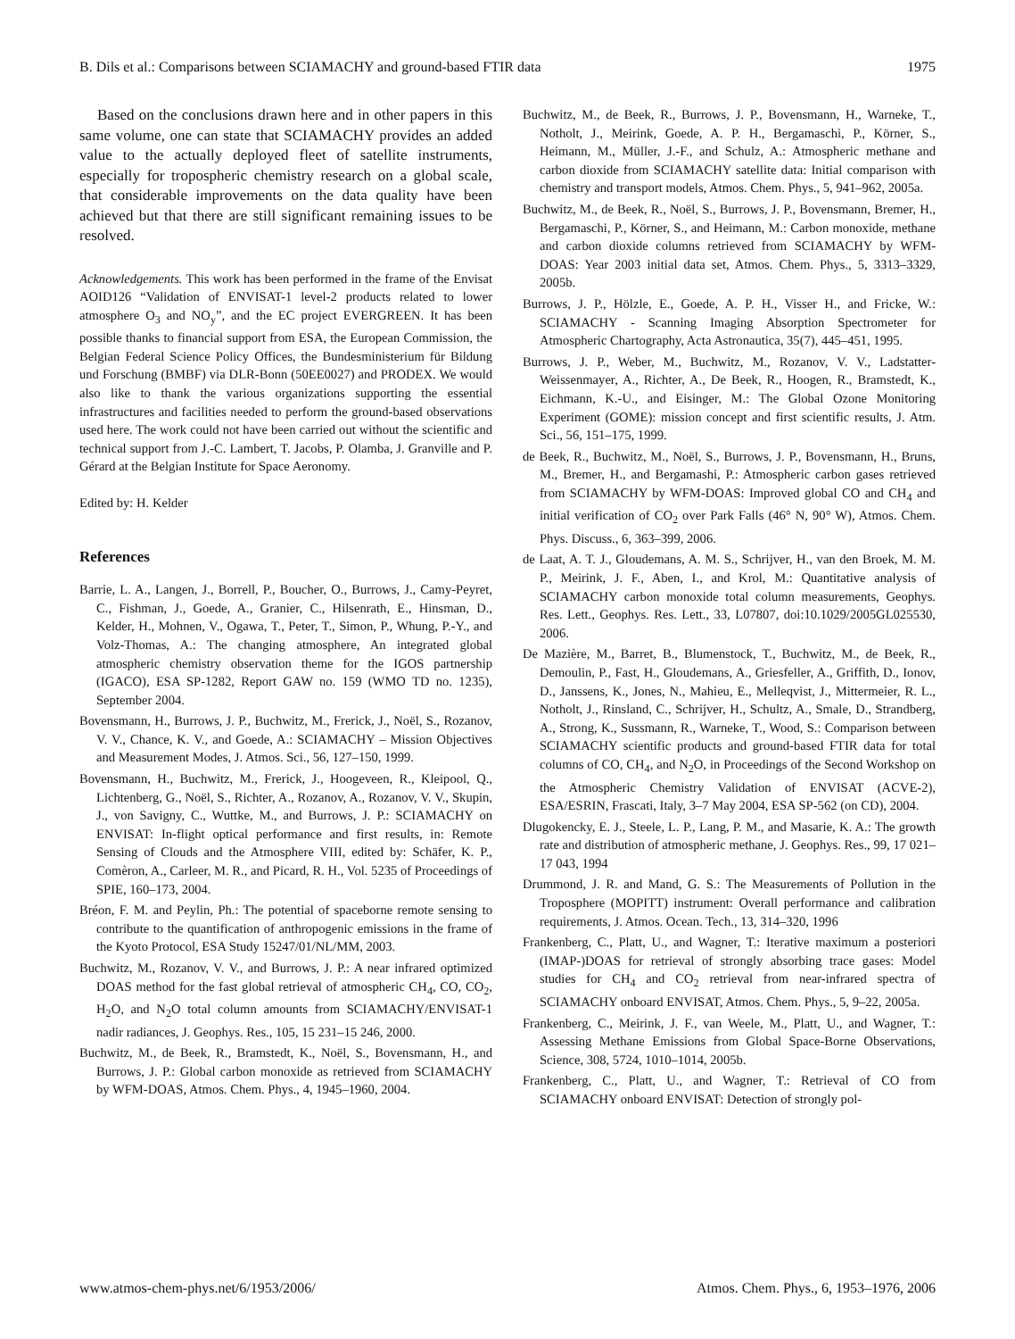B. Dils et al.: Comparisons between SCIAMACHY and ground-based FTIR data 1975
Based on the conclusions drawn here and in other papers in this same volume, one can state that SCIAMACHY provides an added value to the actually deployed fleet of satellite instruments, especially for tropospheric chemistry research on a global scale, that considerable improvements on the data quality have been achieved but that there are still significant remaining issues to be resolved.
Acknowledgements. This work has been performed in the frame of the Envisat AOID126 “Validation of ENVISAT-1 level-2 products related to lower atmosphere O<sub>3</sub> and NO<sub>y</sub>”, and the EC project EVERGREEN. It has been possible thanks to financial support from ESA, the European Commission, the Belgian Federal Science Policy Offices, the Bundesministerium für Bildung und Forschung (BMBF) via DLR-Bonn (50EE0027) and PRODEX. We would also like to thank the various organizations supporting the essential infrastructures and facilities needed to perform the ground-based observations used here. The work could not have been carried out without the scientific and technical support from J.-C. Lambert, T. Jacobs, P. Olamba, J. Granville and P. Gérard at the Belgian Institute for Space Aeronomy.
Edited by: H. Kelder
References
Barrie, L. A., Langen, J., Borrell, P., Boucher, O., Burrows, J., Camy-Peyret, C., Fishman, J., Goede, A., Granier, C., Hilsenrath, E., Hinsman, D., Kelder, H., Mohnen, V., Ogawa, T., Peter, T., Simon, P., Whung, P.-Y., and Volz-Thomas, A.: The changing atmosphere, An integrated global atmospheric chemistry observation theme for the IGOS partnership (IGACO), ESA SP-1282, Report GAW no. 159 (WMO TD no. 1235), September 2004.
Bovensmann, H., Burrows, J. P., Buchwitz, M., Frerick, J., Noël, S., Rozanov, V. V., Chance, K. V., and Goede, A.: SCIAMACHY – Mission Objectives and Measurement Modes, J. Atmos. Sci., 56, 127–150, 1999.
Bovensmann, H., Buchwitz, M., Frerick, J., Hoogeveen, R., Kleipool, Q., Lichtenberg, G., Noël, S., Richter, A., Rozanov, A., Rozanov, V. V., Skupin, J., von Savigny, C., Wuttke, M., and Burrows, J. P.: SCIAMACHY on ENVISAT: In-flight optical performance and first results, in: Remote Sensing of Clouds and the Atmosphere VIII, edited by: Schäfer, K. P., Comèron, A., Carleer, M. R., and Picard, R. H., Vol. 5235 of Proceedings of SPIE, 160–173, 2004.
Bréon, F. M. and Peylin, Ph.: The potential of spaceborne remote sensing to contribute to the quantification of anthropogenic emissions in the frame of the Kyoto Protocol, ESA Study 15247/01/NL/MM, 2003.
Buchwitz, M., Rozanov, V. V., and Burrows, J. P.: A near infrared optimized DOAS method for the fast global retrieval of atmospheric CH<sub>4</sub>, CO, CO<sub>2</sub>, H<sub>2</sub>O, and N<sub>2</sub>O total column amounts from SCIAMACHY/ENVISAT-1 nadir radiances, J. Geophys. Res., 105, 15 231–15 246, 2000.
Buchwitz, M., de Beek, R., Bramstedt, K., Noël, S., Bovensmann, H., and Burrows, J. P.: Global carbon monoxide as retrieved from SCIAMACHY by WFM-DOAS, Atmos. Chem. Phys., 4, 1945–1960, 2004.
Buchwitz, M., de Beek, R., Burrows, J. P., Bovensmann, H., Warneke, T., Notholt, J., Meirink, Goede, A. P. H., Bergamaschi, P., Körner, S., Heimann, M., Müller, J.-F., and Schulz, A.: Atmospheric methane and carbon dioxide from SCIAMACHY satellite data: Initial comparison with chemistry and transport models, Atmos. Chem. Phys., 5, 941–962, 2005a.
Buchwitz, M., de Beek, R., Noël, S., Burrows, J. P., Bovensmann, Bremer, H., Bergamaschi, P., Körner, S., and Heimann, M.: Carbon monoxide, methane and carbon dioxide columns retrieved from SCIAMACHY by WFM-DOAS: Year 2003 initial data set, Atmos. Chem. Phys., 5, 3313–3329, 2005b.
Burrows, J. P., Hölzle, E., Goede, A. P. H., Visser H., and Fricke, W.: SCIAMACHY - Scanning Imaging Absorption Spectrometer for Atmospheric Chartography, Acta Astronautica, 35(7), 445–451, 1995.
Burrows, J. P., Weber, M., Buchwitz, M., Rozanov, V. V., Ladstatter-Weissenmayer, A., Richter, A., De Beek, R., Hoogen, R., Bramstedt, K., Eichmann, K.-U., and Eisinger, M.: The Global Ozone Monitoring Experiment (GOME): mission concept and first scientific results, J. Atm. Sci., 56, 151–175, 1999.
de Beek, R., Buchwitz, M., Noël, S., Burrows, J. P., Bovensmann, H., Bruns, M., Bremer, H., and Bergamashi, P.: Atmospheric carbon gases retrieved from SCIAMACHY by WFM-DOAS: Improved global CO and CH<sub>4</sub> and initial verification of CO<sub>2</sub> over Park Falls (46° N, 90° W), Atmos. Chem. Phys. Discuss., 6, 363–399, 2006.
de Laat, A. T. J., Gloudemans, A. M. S., Schrijver, H., van den Broek, M. M. P., Meirink, J. F., Aben, I., and Krol, M.: Quantitative analysis of SCIAMACHY carbon monoxide total column measurements, Geophys. Res. Lett., Geophys. Res. Lett., 33, L07807, doi:10.1029/2005GL025530, 2006.
De Mazière, M., Barret, B., Blumenstock, T., Buchwitz, M., de Beek, R., Demoulin, P., Fast, H., Gloudemans, A., Griesfeller, A., Griffith, D., Ionov, D., Janssens, K., Jones, N., Mahieu, E., Melleqvist, J., Mittermeier, R. L., Notholt, J., Rinsland, C., Schrijver, H., Schultz, A., Smale, D., Strandberg, A., Strong, K., Sussmann, R., Warneke, T., Wood, S.: Comparison between SCIAMACHY scientific products and ground-based FTIR data for total columns of CO, CH<sub>4</sub>, and N<sub>2</sub>O, in Proceedings of the Second Workshop on the Atmospheric Chemistry Validation of ENVISAT (ACVE-2), ESA/ESRIN, Frascati, Italy, 3–7 May 2004, ESA SP-562 (on CD), 2004.
Dlugokencky, E. J., Steele, L. P., Lang, P. M., and Masarie, K. A.: The growth rate and distribution of atmospheric methane, J. Geophys. Res., 99, 17 021–17 043, 1994
Drummond, J. R. and Mand, G. S.: The Measurements of Pollution in the Troposphere (MOPITT) instrument: Overall performance and calibration requirements, J. Atmos. Ocean. Tech., 13, 314–320, 1996
Frankenberg, C., Platt, U., and Wagner, T.: Iterative maximum a posteriori (IMAP-)DOAS for retrieval of strongly absorbing trace gases: Model studies for CH<sub>4</sub> and CO<sub>2</sub> retrieval from near-infrared spectra of SCIAMACHY onboard ENVISAT, Atmos. Chem. Phys., 5, 9–22, 2005a.
Frankenberg, C., Meirink, J. F., van Weele, M., Platt, U., and Wagner, T.: Assessing Methane Emissions from Global Space-Borne Observations, Science, 308, 5724, 1010–1014, 2005b.
Frankenberg, C., Platt, U., and Wagner, T.: Retrieval of CO from SCIAMACHY onboard ENVISAT: Detection of strongly pol-
www.atmos-chem-phys.net/6/1953/2006/ Atmos. Chem. Phys., 6, 1953–1976, 2006